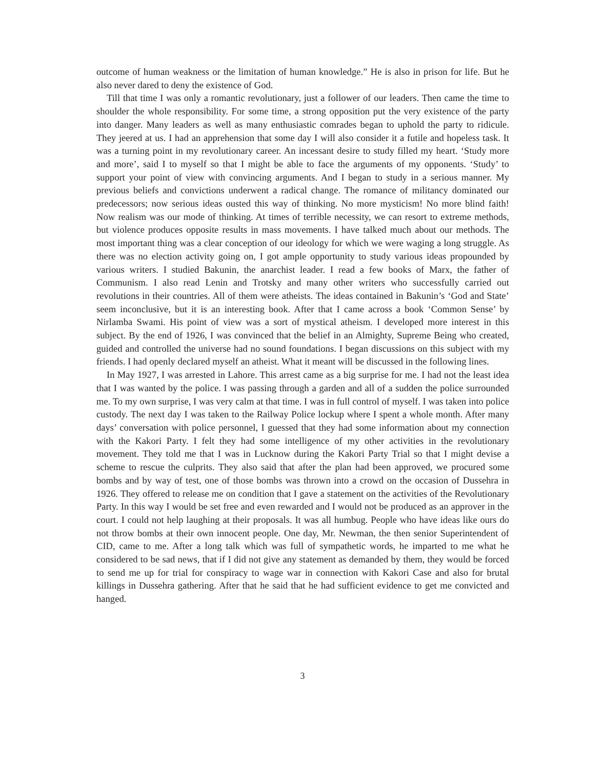outcome of human weakness or the limitation of human knowledge.” He is also in prison for life. But he also never dared to deny the existence of God.
Till that time I was only a romantic revolutionary, just a follower of our leaders. Then came the time to shoulder the whole responsibility. For some time, a strong opposition put the very existence of the party into danger. Many leaders as well as many enthusiastic comrades began to uphold the party to ridicule. They jeered at us. I had an apprehension that some day I will also consider it a futile and hopeless task. It was a turning point in my revolutionary career. An incessant desire to study filled my heart. ‘Study more and more’, said I to myself so that I might be able to face the arguments of my opponents. ‘Study’ to support your point of view with convincing arguments. And I began to study in a serious manner. My previous beliefs and convictions underwent a radical change. The romance of militancy dominated our predecessors; now serious ideas ousted this way of thinking. No more mysticism! No more blind faith! Now realism was our mode of thinking. At times of terrible necessity, we can resort to extreme methods, but violence produces opposite results in mass movements. I have talked much about our methods. The most important thing was a clear conception of our ideology for which we were waging a long struggle. As there was no election activity going on, I got ample opportunity to study various ideas propounded by various writers. I studied Bakunin, the anarchist leader. I read a few books of Marx, the father of Communism. I also read Lenin and Trotsky and many other writers who successfully carried out revolutions in their countries. All of them were atheists. The ideas contained in Bakunin’s ‘God and State’ seem inconclusive, but it is an interesting book. After that I came across a book ‘Common Sense’ by Nirlamba Swami. His point of view was a sort of mystical atheism. I developed more interest in this subject. By the end of 1926, I was convinced that the belief in an Almighty, Supreme Being who created, guided and controlled the universe had no sound foundations. I began discussions on this subject with my friends. I had openly declared myself an atheist. What it meant will be discussed in the following lines.
In May 1927, I was arrested in Lahore. This arrest came as a big surprise for me. I had not the least idea that I was wanted by the police. I was passing through a garden and all of a sudden the police surrounded me. To my own surprise, I was very calm at that time. I was in full control of myself. I was taken into police custody. The next day I was taken to the Railway Police lockup where I spent a whole month. After many days’ conversation with police personnel, I guessed that they had some information about my connection with the Kakori Party. I felt they had some intelligence of my other activities in the revolutionary movement. They told me that I was in Lucknow during the Kakori Party Trial so that I might devise a scheme to rescue the culprits. They also said that after the plan had been approved, we procured some bombs and by way of test, one of those bombs was thrown into a crowd on the occasion of Dussehra in 1926. They offered to release me on condition that I gave a statement on the activities of the Revolutionary Party. In this way I would be set free and even rewarded and I would not be produced as an approver in the court. I could not help laughing at their proposals. It was all humbug. People who have ideas like ours do not throw bombs at their own innocent people. One day, Mr. Newman, the then senior Superintendent of CID, came to me. After a long talk which was full of sympathetic words, he imparted to me what he considered to be sad news, that if I did not give any statement as demanded by them, they would be forced to send me up for trial for conspiracy to wage war in connection with Kakori Case and also for brutal killings in Dussehra gathering. After that he said that he had sufficient evidence to get me convicted and hanged.
3